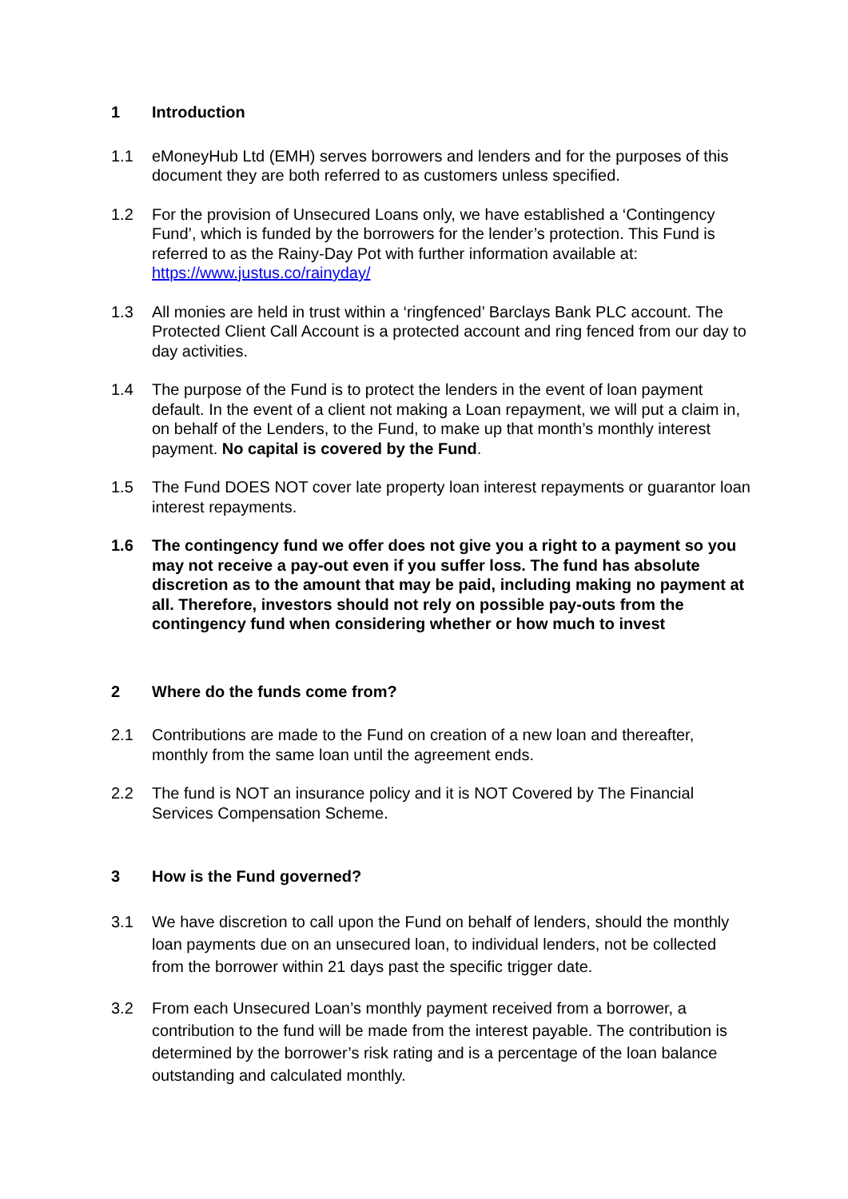1 Introduction
1.1 eMoneyHub Ltd (EMH) serves borrowers and lenders and for the purposes of this document they are both referred to as customers unless specified.
1.2 For the provision of Unsecured Loans only, we have established a ‘Contingency Fund’, which is funded by the borrowers for the lender’s protection. This Fund is referred to as the Rainy-Day Pot with further information available at: https://www.justus.co/rainyday/
1.3 All monies are held in trust within a ‘ringfenced’ Barclays Bank PLC account. The Protected Client Call Account is a protected account and ring fenced from our day to day activities.
1.4 The purpose of the Fund is to protect the lenders in the event of loan payment default. In the event of a client not making a Loan repayment, we will put a claim in, on behalf of the Lenders, to the Fund, to make up that month’s monthly interest payment. No capital is covered by the Fund.
1.5 The Fund DOES NOT cover late property loan interest repayments or guarantor loan interest repayments.
1.6 The contingency fund we offer does not give you a right to a payment so you may not receive a pay-out even if you suffer loss. The fund has absolute discretion as to the amount that may be paid, including making no payment at all. Therefore, investors should not rely on possible pay-outs from the contingency fund when considering whether or how much to invest
2 Where do the funds come from?
2.1 Contributions are made to the Fund on creation of a new loan and thereafter, monthly from the same loan until the agreement ends.
2.2 The fund is NOT an insurance policy and it is NOT Covered by The Financial Services Compensation Scheme.
3 How is the Fund governed?
3.1 We have discretion to call upon the Fund on behalf of lenders, should the monthly loan payments due on an unsecured loan, to individual lenders, not be collected from the borrower within 21 days past the specific trigger date.
3.2 From each Unsecured Loan’s monthly payment received from a borrower, a contribution to the fund will be made from the interest payable. The contribution is determined by the borrower’s risk rating and is a percentage of the loan balance outstanding and calculated monthly.